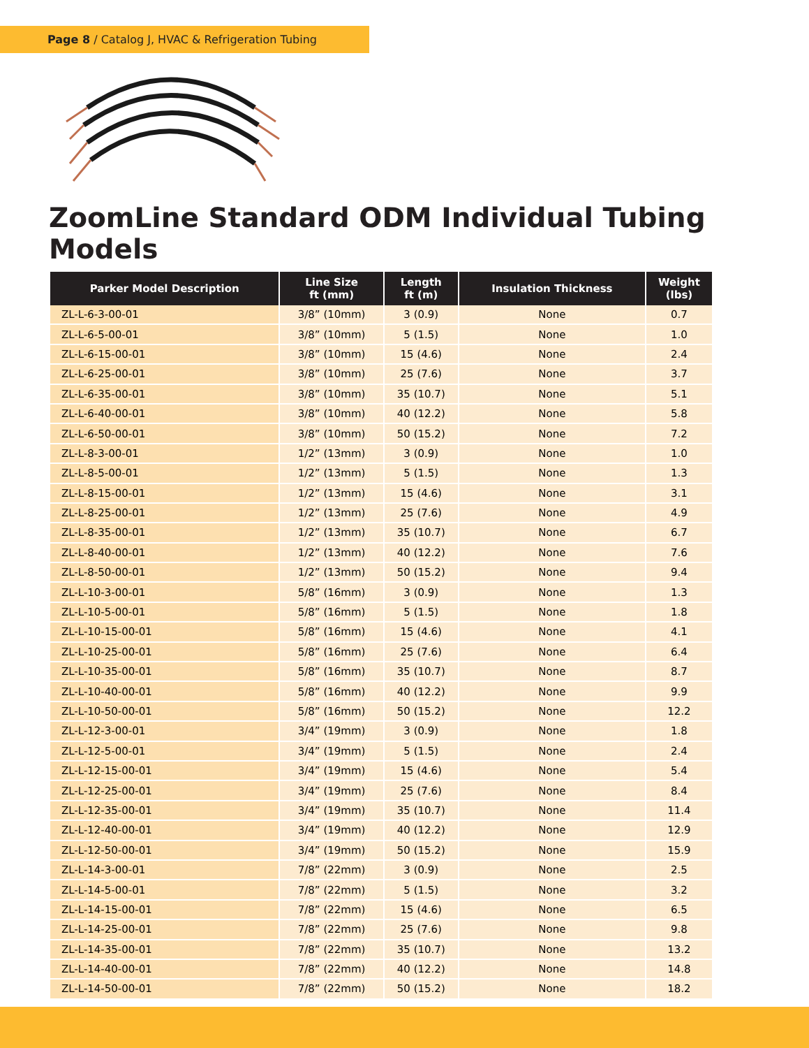Page 8 / Catalog J, HVAC & Refrigeration Tubing
ZoomLine Standard ODM Individual Tubing Models
| Parker Model Description | Line Size ft (mm) | Length ft (m) | Insulation Thickness | Weight (lbs) |
| --- | --- | --- | --- | --- |
| ZL-L-6-3-00-01 | 3/8” (10mm) | 3 (0.9) | None | 0.7 |
| ZL-L-6-5-00-01 | 3/8” (10mm) | 5 (1.5) | None | 1.0 |
| ZL-L-6-15-00-01 | 3/8” (10mm) | 15 (4.6) | None | 2.4 |
| ZL-L-6-25-00-01 | 3/8” (10mm) | 25 (7.6) | None | 3.7 |
| ZL-L-6-35-00-01 | 3/8” (10mm) | 35 (10.7) | None | 5.1 |
| ZL-L-6-40-00-01 | 3/8” (10mm) | 40 (12.2) | None | 5.8 |
| ZL-L-6-50-00-01 | 3/8” (10mm) | 50 (15.2) | None | 7.2 |
| ZL-L-8-3-00-01 | 1/2” (13mm) | 3 (0.9) | None | 1.0 |
| ZL-L-8-5-00-01 | 1/2” (13mm) | 5 (1.5) | None | 1.3 |
| ZL-L-8-15-00-01 | 1/2” (13mm) | 15 (4.6) | None | 3.1 |
| ZL-L-8-25-00-01 | 1/2” (13mm) | 25 (7.6) | None | 4.9 |
| ZL-L-8-35-00-01 | 1/2” (13mm) | 35 (10.7) | None | 6.7 |
| ZL-L-8-40-00-01 | 1/2” (13mm) | 40 (12.2) | None | 7.6 |
| ZL-L-8-50-00-01 | 1/2” (13mm) | 50 (15.2) | None | 9.4 |
| ZL-L-10-3-00-01 | 5/8” (16mm) | 3 (0.9) | None | 1.3 |
| ZL-L-10-5-00-01 | 5/8” (16mm) | 5 (1.5) | None | 1.8 |
| ZL-L-10-15-00-01 | 5/8” (16mm) | 15 (4.6) | None | 4.1 |
| ZL-L-10-25-00-01 | 5/8” (16mm) | 25 (7.6) | None | 6.4 |
| ZL-L-10-35-00-01 | 5/8” (16mm) | 35 (10.7) | None | 8.7 |
| ZL-L-10-40-00-01 | 5/8” (16mm) | 40 (12.2) | None | 9.9 |
| ZL-L-10-50-00-01 | 5/8” (16mm) | 50 (15.2) | None | 12.2 |
| ZL-L-12-3-00-01 | 3/4” (19mm) | 3 (0.9) | None | 1.8 |
| ZL-L-12-5-00-01 | 3/4” (19mm) | 5 (1.5) | None | 2.4 |
| ZL-L-12-15-00-01 | 3/4” (19mm) | 15 (4.6) | None | 5.4 |
| ZL-L-12-25-00-01 | 3/4” (19mm) | 25 (7.6) | None | 8.4 |
| ZL-L-12-35-00-01 | 3/4” (19mm) | 35 (10.7) | None | 11.4 |
| ZL-L-12-40-00-01 | 3/4” (19mm) | 40 (12.2) | None | 12.9 |
| ZL-L-12-50-00-01 | 3/4” (19mm) | 50 (15.2) | None | 15.9 |
| ZL-L-14-3-00-01 | 7/8” (22mm) | 3 (0.9) | None | 2.5 |
| ZL-L-14-5-00-01 | 7/8” (22mm) | 5 (1.5) | None | 3.2 |
| ZL-L-14-15-00-01 | 7/8” (22mm) | 15 (4.6) | None | 6.5 |
| ZL-L-14-25-00-01 | 7/8” (22mm) | 25 (7.6) | None | 9.8 |
| ZL-L-14-35-00-01 | 7/8” (22mm) | 35 (10.7) | None | 13.2 |
| ZL-L-14-40-00-01 | 7/8” (22mm) | 40 (12.2) | None | 14.8 |
| ZL-L-14-50-00-01 | 7/8” (22mm) | 50 (15.2) | None | 18.2 |